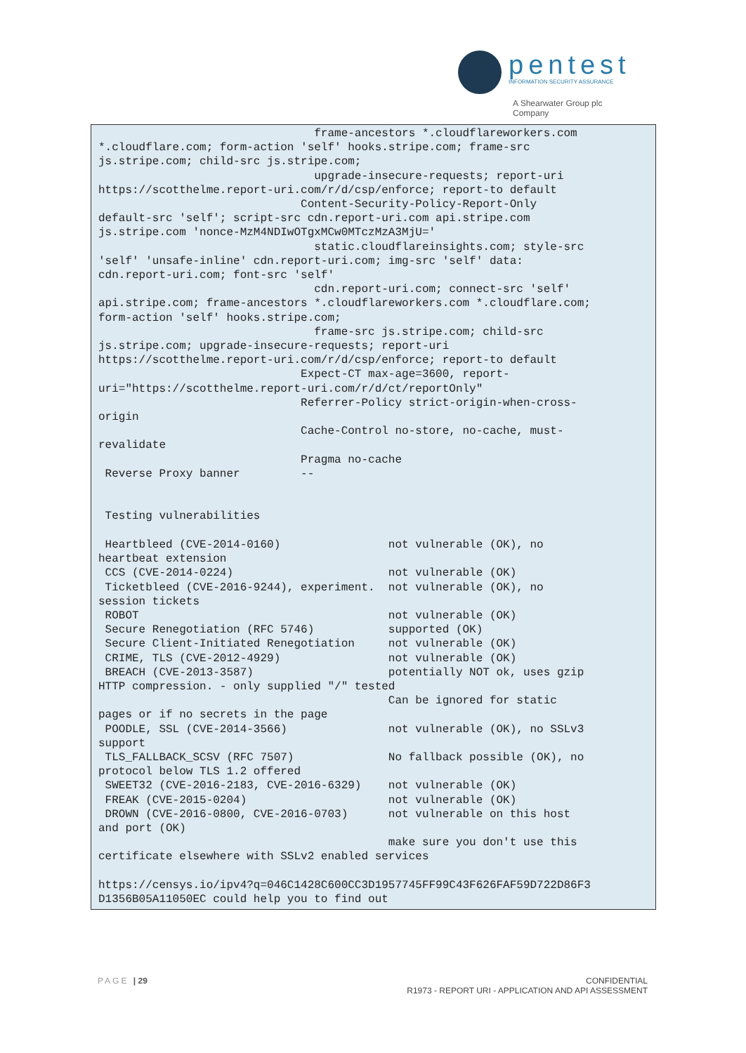pentest
INFORMATION SECURITY ASSURANCE
A Shearwater Group plc
Company
                                frame-ancestors *.cloudflareworkers.com
*.cloudflare.com; form-action 'self' hooks.stripe.com; frame-src
js.stripe.com; child-src js.stripe.com;
                                upgrade-insecure-requests; report-uri
https://scotthelme.report-uri.com/r/d/csp/enforce; report-to default
                              Content-Security-Policy-Report-Only
default-src 'self'; script-src cdn.report-uri.com api.stripe.com
js.stripe.com 'nonce-MzM4NDIwOTgxMCw0MTczMzA3MjU='
                                static.cloudflareinsights.com; style-src
'self' 'unsafe-inline' cdn.report-uri.com; img-src 'self' data:
cdn.report-uri.com; font-src 'self'
                                cdn.report-uri.com; connect-src 'self'
api.stripe.com; frame-ancestors *.cloudflareworkers.com *.cloudflare.com;
form-action 'self' hooks.stripe.com;
                                frame-src js.stripe.com; child-src
js.stripe.com; upgrade-insecure-requests; report-uri
https://scotthelme.report-uri.com/r/d/csp/enforce; report-to default
                              Expect-CT max-age=3600, report-
uri="https://scotthelme.report-uri.com/r/d/ct/reportOnly"
                              Referrer-Policy strict-origin-when-cross-
origin
                              Cache-Control no-store, no-cache, must-
revalidate
                              Pragma no-cache
 Reverse Proxy banner         --


 Testing vulnerabilities

 Heartbleed (CVE-2014-0160)                not vulnerable (OK), no
heartbeat extension
 CCS (CVE-2014-0224)                       not vulnerable (OK)
 Ticketbleed (CVE-2016-9244), experiment.  not vulnerable (OK), no
session tickets
 ROBOT                                     not vulnerable (OK)
 Secure Renegotiation (RFC 5746)           supported (OK)
 Secure Client-Initiated Renegotiation     not vulnerable (OK)
 CRIME, TLS (CVE-2012-4929)                not vulnerable (OK)
 BREACH (CVE-2013-3587)                    potentially NOT ok, uses gzip
HTTP compression. - only supplied "/" tested
                                           Can be ignored for static
pages or if no secrets in the page
 POODLE, SSL (CVE-2014-3566)               not vulnerable (OK), no SSLv3
support
 TLS_FALLBACK_SCSV (RFC 7507)              No fallback possible (OK), no
protocol below TLS 1.2 offered
 SWEET32 (CVE-2016-2183, CVE-2016-6329)    not vulnerable (OK)
 FREAK (CVE-2015-0204)                     not vulnerable (OK)
 DROWN (CVE-2016-0800, CVE-2016-0703)      not vulnerable on this host
and port (OK)
                                           make sure you don't use this
certificate elsewhere with SSLv2 enabled services

https://censys.io/ipv4?q=046C1428C600CC3D1957745FF99C43F626FAF59D722D86F3
D1356B05A11050EC could help you to find out
PAGE | 29 CONFIDENTIAL
R1973 - REPORT URI - APPLICATION AND API ASSESSMENT